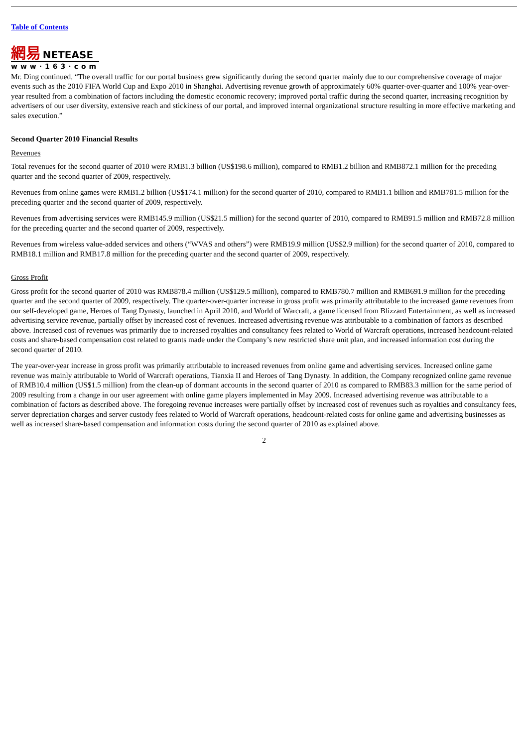Table of Contents
網易 NETEASE
www·163·com
Mr. Ding continued, “The overall traffic for our portal business grew significantly during the second quarter mainly due to our comprehensive coverage of major events such as the 2010 FIFA World Cup and Expo 2010 in Shanghai. Advertising revenue growth of approximately 60% quarter-over-quarter and 100% year-over-year resulted from a combination of factors including the domestic economic recovery; improved portal traffic during the second quarter, increasing recognition by advertisers of our user diversity, extensive reach and stickiness of our portal, and improved internal organizational structure resulting in more effective marketing and sales execution.”
Second Quarter 2010 Financial Results
Revenues
Total revenues for the second quarter of 2010 were RMB1.3 billion (US$198.6 million), compared to RMB1.2 billion and RMB872.1 million for the preceding quarter and the second quarter of 2009, respectively.
Revenues from online games were RMB1.2 billion (US$174.1 million) for the second quarter of 2010, compared to RMB1.1 billion and RMB781.5 million for the preceding quarter and the second quarter of 2009, respectively.
Revenues from advertising services were RMB145.9 million (US$21.5 million) for the second quarter of 2010, compared to RMB91.5 million and RMB72.8 million for the preceding quarter and the second quarter of 2009, respectively.
Revenues from wireless value-added services and others (“WVAS and others”) were RMB19.9 million (US$2.9 million) for the second quarter of 2010, compared to RMB18.1 million and RMB17.8 million for the preceding quarter and the second quarter of 2009, respectively.
Gross Profit
Gross profit for the second quarter of 2010 was RMB878.4 million (US$129.5 million), compared to RMB780.7 million and RMB691.9 million for the preceding quarter and the second quarter of 2009, respectively. The quarter-over-quarter increase in gross profit was primarily attributable to the increased game revenues from our self-developed game, Heroes of Tang Dynasty, launched in April 2010, and World of Warcraft, a game licensed from Blizzard Entertainment, as well as increased advertising service revenue, partially offset by increased cost of revenues. Increased advertising revenue was attributable to a combination of factors as described above. Increased cost of revenues was primarily due to increased royalties and consultancy fees related to World of Warcraft operations, increased headcount-related costs and share-based compensation cost related to grants made under the Company’s new restricted share unit plan, and increased information cost during the second quarter of 2010.
The year-over-year increase in gross profit was primarily attributable to increased revenues from online game and advertising services. Increased online game revenue was mainly attributable to World of Warcraft operations, Tianxia II and Heroes of Tang Dynasty. In addition, the Company recognized online game revenue of RMB10.4 million (US$1.5 million) from the clean-up of dormant accounts in the second quarter of 2010 as compared to RMB83.3 million for the same period of 2009 resulting from a change in our user agreement with online game players implemented in May 2009. Increased advertising revenue was attributable to a combination of factors as described above. The foregoing revenue increases were partially offset by increased cost of revenues such as royalties and consultancy fees, server depreciation charges and server custody fees related to World of Warcraft operations, headcount-related costs for online game and advertising businesses as well as increased share-based compensation and information costs during the second quarter of 2010 as explained above.
2